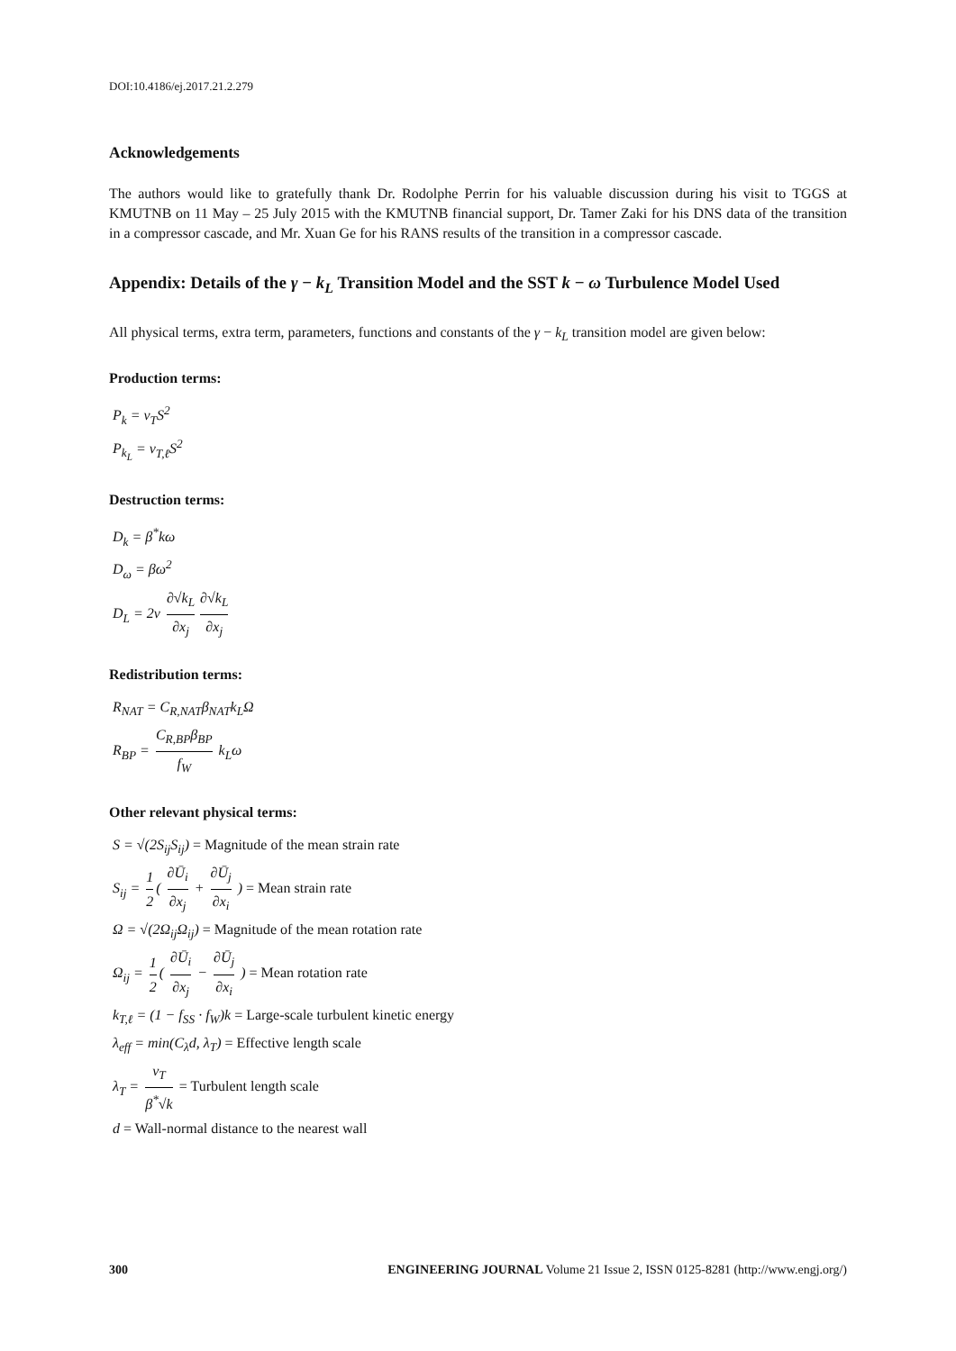DOI:10.4186/ej.2017.21.2.279
Acknowledgements
The authors would like to gratefully thank Dr. Rodolphe Perrin for his valuable discussion during his visit to TGGS at KMUTNB on 11 May – 25 July 2015 with the KMUTNB financial support, Dr. Tamer Zaki for his DNS data of the transition in a compressor cascade, and Mr. Xuan Ge for his RANS results of the transition in a compressor cascade.
Appendix: Details of the γ − k<sub>L</sub> Transition Model and the SST k − ω Turbulence Model Used
All physical terms, extra term, parameters, functions and constants of the γ − k<sub>L</sub> transition model are given below:
Production terms:
P<sub>k</sub> = ν<sub>T</sub>S<sup>2</sup>
P<sub>k<sub>L</sub></sub> = ν<sub>T,ℓ</sub>S<sup>2</sup>
Destruction terms:
D<sub>k</sub> = β<sup>*</sup>kω
D<sub>ω</sub> = βω<sup>2</sup>
D<sub>L</sub> = 2ν ∂√k<sub>L</sub> ∂x<sub>j</sub> ∂√k<sub>L</sub> ∂x<sub>j</sub>
Redistribution terms:
R<sub>NAT</sub> = C<sub>R,NAT</sub>β<sub>NAT</sub>k<sub>L</sub>Ω
R<sub>BP</sub> = C<sub>R,BP</sub>β<sub>BP</sub> f<sub>W</sub> k<sub>L</sub>ω
Other relevant physical terms:
S = √(2S<sub>ij</sub>S<sub>ij</sub>) = Magnitude of the mean strain rate
S<sub>ij</sub> = 1 2 ( ∂Ū<sub>i</sub> ∂x<sub>j</sub> + ∂Ū<sub>j</sub> ∂x<sub>i</sub> ) = Mean strain rate
Ω = √(2Ω<sub>ij</sub>Ω<sub>ij</sub>) = Magnitude of the mean rotation rate
Ω<sub>ij</sub> = 1 2 ( ∂Ū<sub>i</sub> ∂x<sub>j</sub> − ∂Ū<sub>j</sub> ∂x<sub>i</sub> ) = Mean rotation rate
k<sub>T,ℓ</sub> = (1 − f<sub>SS</sub> · f<sub>W</sub>)k = Large-scale turbulent kinetic energy
λ<sub>eff</sub> = min(C<sub>λ</sub>d, λ<sub>T</sub>) = Effective length scale
λ<sub>T</sub> = ν<sub>T</sub> β<sup>*</sup>√k = Turbulent length scale
d = Wall-normal distance to the nearest wall
300 ENGINEERING JOURNAL Volume 21 Issue 2, ISSN 0125-8281 (http://www.engj.org/)